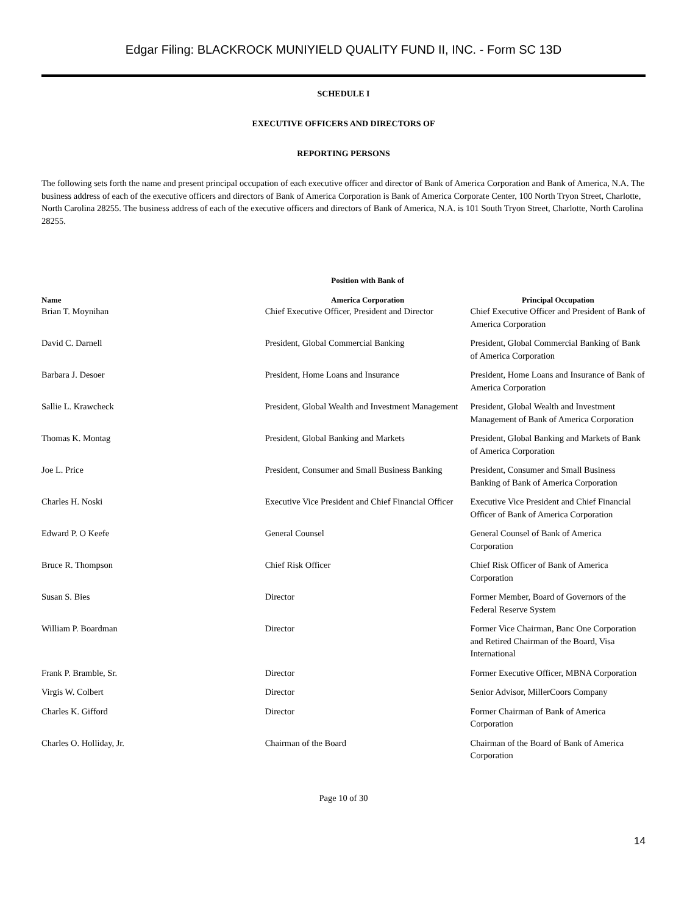Edgar Filing: BLACKROCK MUNIYIELD QUALITY FUND II, INC. - Form SC 13D
SCHEDULE I
EXECUTIVE OFFICERS AND DIRECTORS OF
REPORTING PERSONS
The following sets forth the name and present principal occupation of each executive officer and director of Bank of America Corporation and Bank of America, N.A. The business address of each of the executive officers and directors of Bank of America Corporation is Bank of America Corporate Center, 100 North Tryon Street, Charlotte, North Carolina 28255. The business address of each of the executive officers and directors of Bank of America, N.A. is 101 South Tryon Street, Charlotte, North Carolina 28255.
| Name | Position with Bank of America Corporation | Principal Occupation |
| --- | --- | --- |
| Brian T. Moynihan | Chief Executive Officer, President and Director | Chief Executive Officer and President of Bank of America Corporation |
| David C. Darnell | President, Global Commercial Banking | President, Global Commercial Banking of Bank of America Corporation |
| Barbara J. Desoer | President, Home Loans and Insurance | President, Home Loans and Insurance of Bank of America Corporation |
| Sallie L. Krawcheck | President, Global Wealth and Investment Management | President, Global Wealth and Investment Management of Bank of America Corporation |
| Thomas K. Montag | President, Global Banking and Markets | President, Global Banking and Markets of Bank of America Corporation |
| Joe L. Price | President, Consumer and Small Business Banking | President, Consumer and Small Business Banking of Bank of America Corporation |
| Charles H. Noski | Executive Vice President and Chief Financial Officer | Executive Vice President and Chief Financial Officer of Bank of America Corporation |
| Edward P. O Keefe | General Counsel | General Counsel of Bank of America Corporation |
| Bruce R. Thompson | Chief Risk Officer | Chief Risk Officer of Bank of America Corporation |
| Susan S. Bies | Director | Former Member, Board of Governors of the Federal Reserve System |
| William P. Boardman | Director | Former Vice Chairman, Banc One Corporation and Retired Chairman of the Board, Visa International |
| Frank P. Bramble, Sr. | Director | Former Executive Officer, MBNA Corporation |
| Virgis W. Colbert | Director | Senior Advisor, MillerCoors Company |
| Charles K. Gifford | Director | Former Chairman of Bank of America Corporation |
| Charles O. Holliday, Jr. | Chairman of the Board | Chairman of the Board of Bank of America Corporation |
Page 10 of 30
14